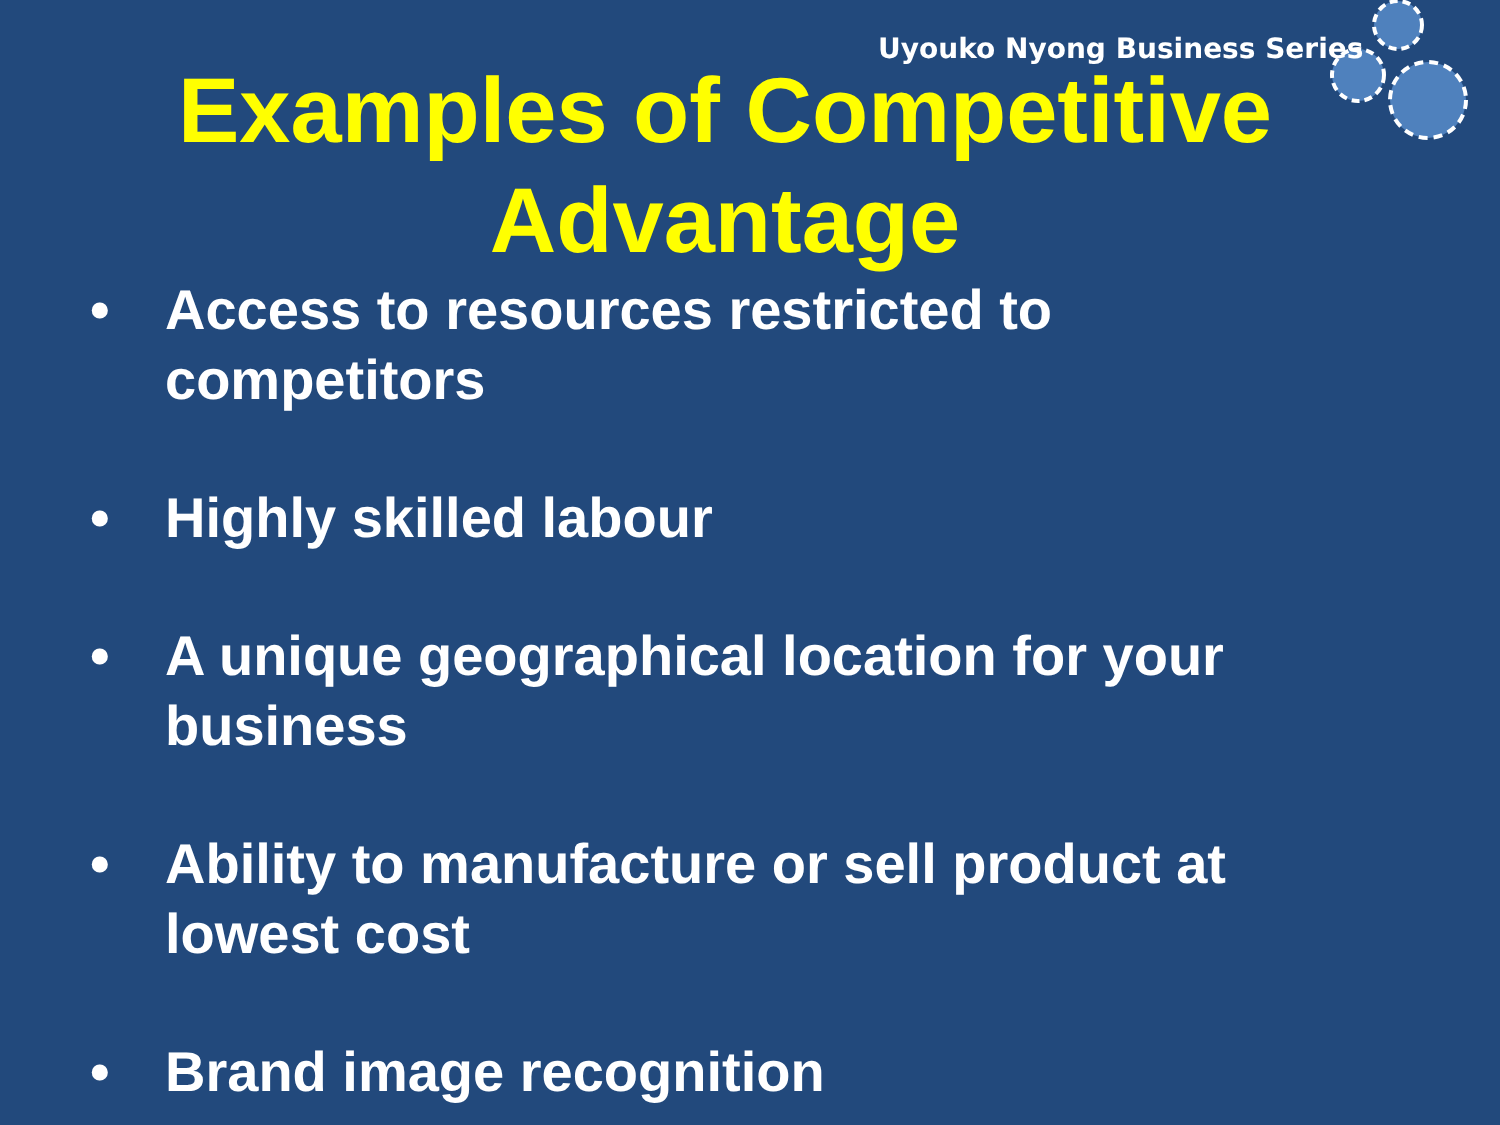Uyouko Nyong Business Series
Examples of Competitive
Advantage
• Access to resources restricted to competitors
• Highly skilled labour
• A unique geographical location for your business
• Ability to manufacture or sell product at lowest cost
• Brand image recognition